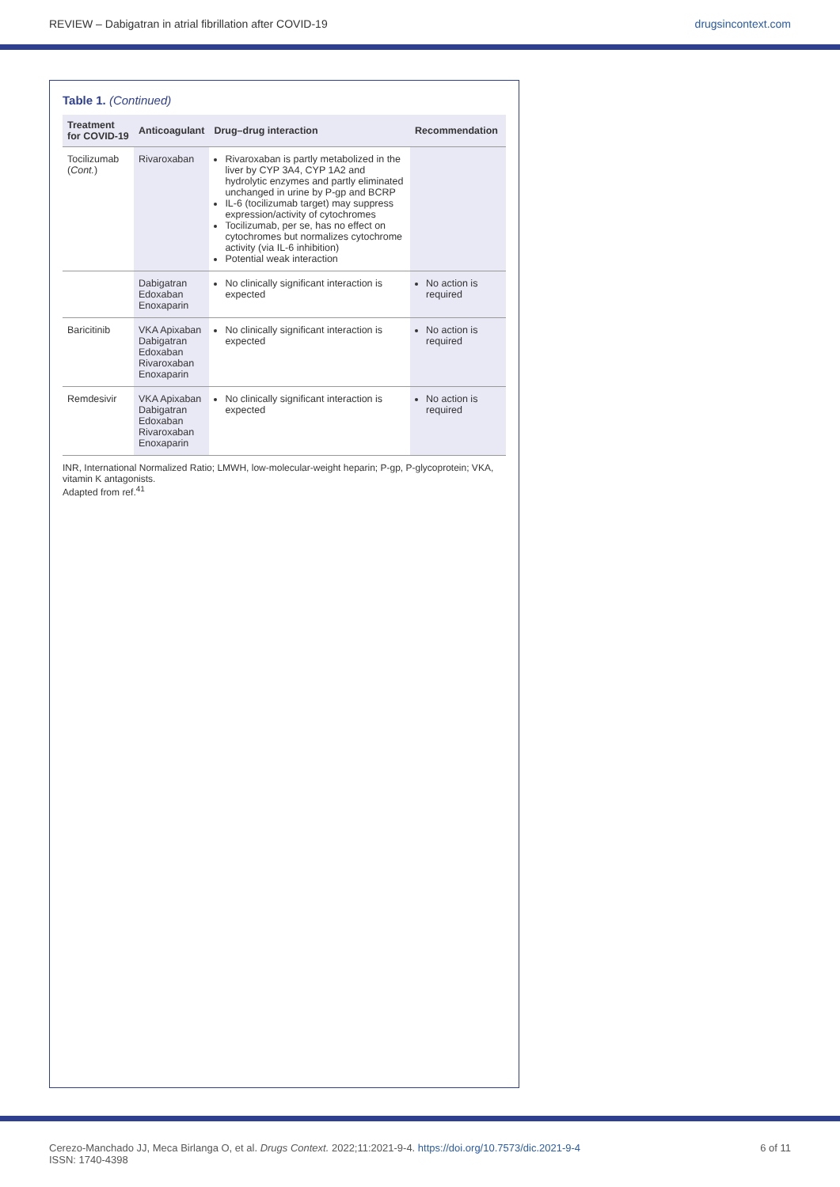REVIEW – Dabigatran in atrial fibrillation after COVID-19 drugsincontext.com
Table 1. (Continued)
| Treatment for COVID-19 | Anticoagulant | Drug–drug interaction | Recommendation |
| --- | --- | --- | --- |
| Tocilizumab ( Cont. ) | Rivaroxaban | Rivaroxaban is partly metabolized in the liver by CYP 3A4, CYP 1A2 and hydrolytic enzymes and partly eliminated unchanged in urine by P-gp and BCRP IL-6 (tocilizumab target) may suppress expression/activity of cytochromes Tocilizumab, per se, has no effect on cytochromes but normalizes cytochrome activity (via IL-6 inhibition) Potential weak interaction | |
| | Dabigatran Edoxaban Enoxaparin | No clinically significant interaction is expected | No action is required |
| Baricitinib | VKA Apixaban Dabigatran Edoxaban Rivaroxaban Enoxaparin | No clinically significant interaction is expected | No action is required |
| Remdesivir | VKA Apixaban Dabigatran Edoxaban Rivaroxaban Enoxaparin | No clinically significant interaction is expected | No action is required |
INR, International Normalized Ratio; LMWH, low-molecular-weight heparin; P-gp, P-glycoprotein; VKA, vitamin K antagonists.
Adapted from ref.<sup>41</sup>
Cerezo-Manchado JJ, Meca Birlanga O, et al. Drugs Context. 2022;11:2021-9-4. https://doi.org/10.7573/dic.2021-9-4
ISSN: 1740-4398 6 of 11